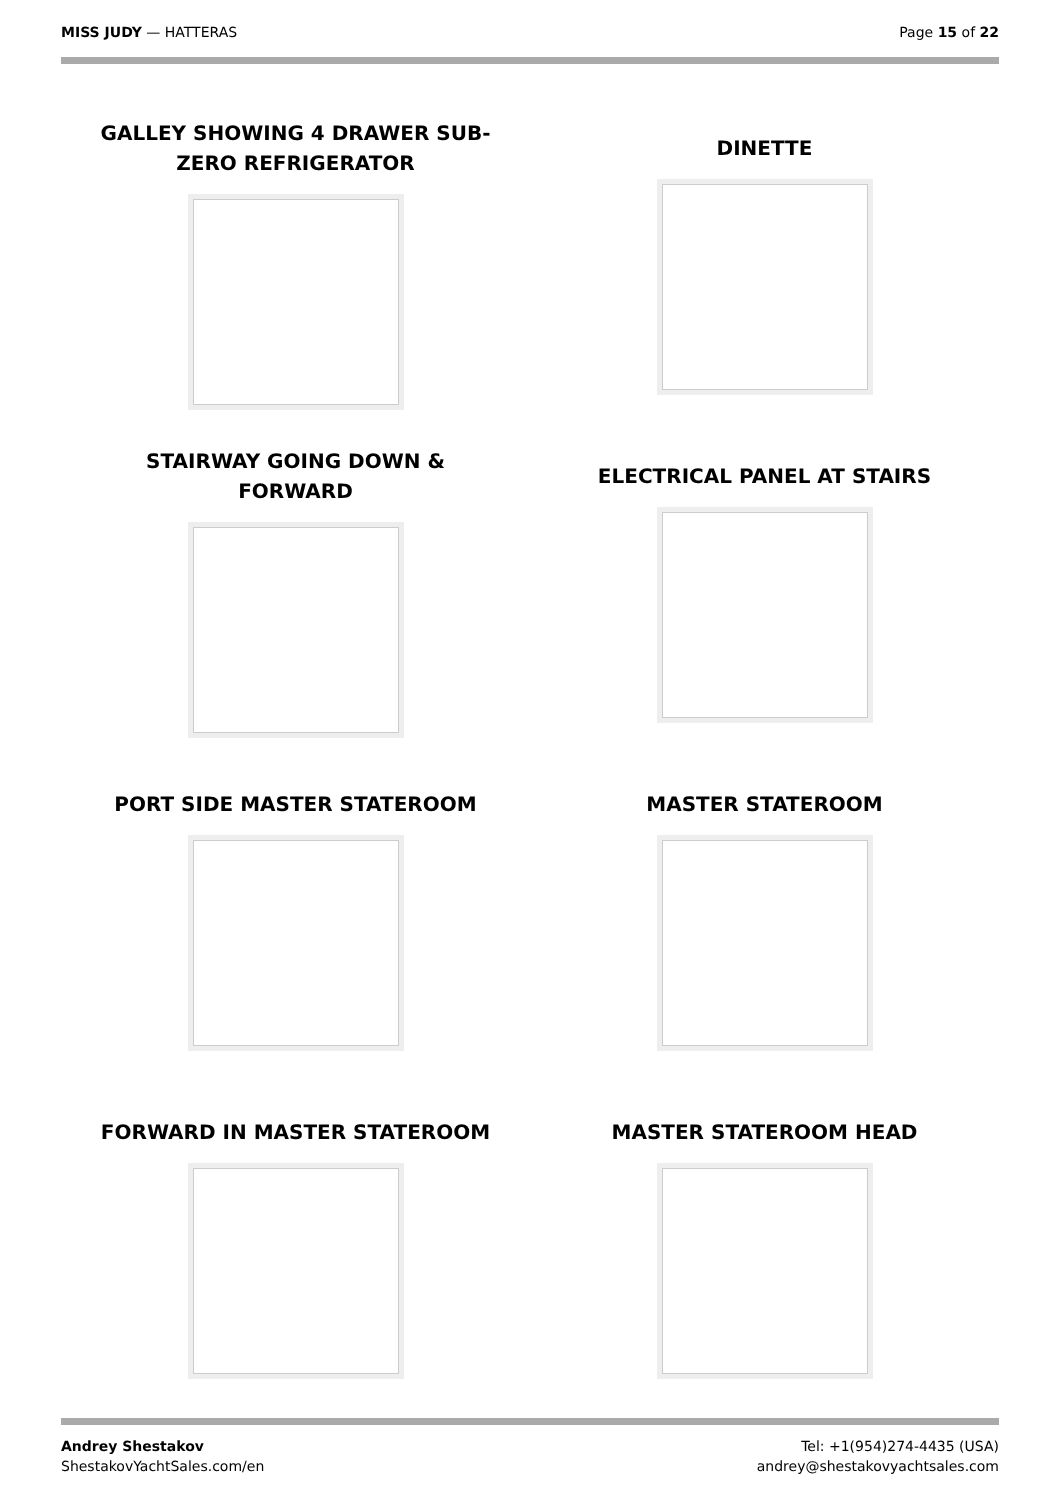MISS JUDY — HATTERAS Page 15 of 22
GALLEY SHOWING 4 DRAWER SUB-
ZERO REFRIGERATOR
DINETTE
STAIRWAY GOING DOWN &
FORWARD
ELECTRICAL PANEL AT STAIRS
PORT SIDE MASTER STATEROOM
MASTER STATEROOM
FORWARD IN MASTER STATEROOM
MASTER STATEROOM HEAD
Andrey Shestakov
ShestakovYachtSales.com/en
Tel: +1(954)274-4435 (USA)
andrey@shestakovyachtsales.com